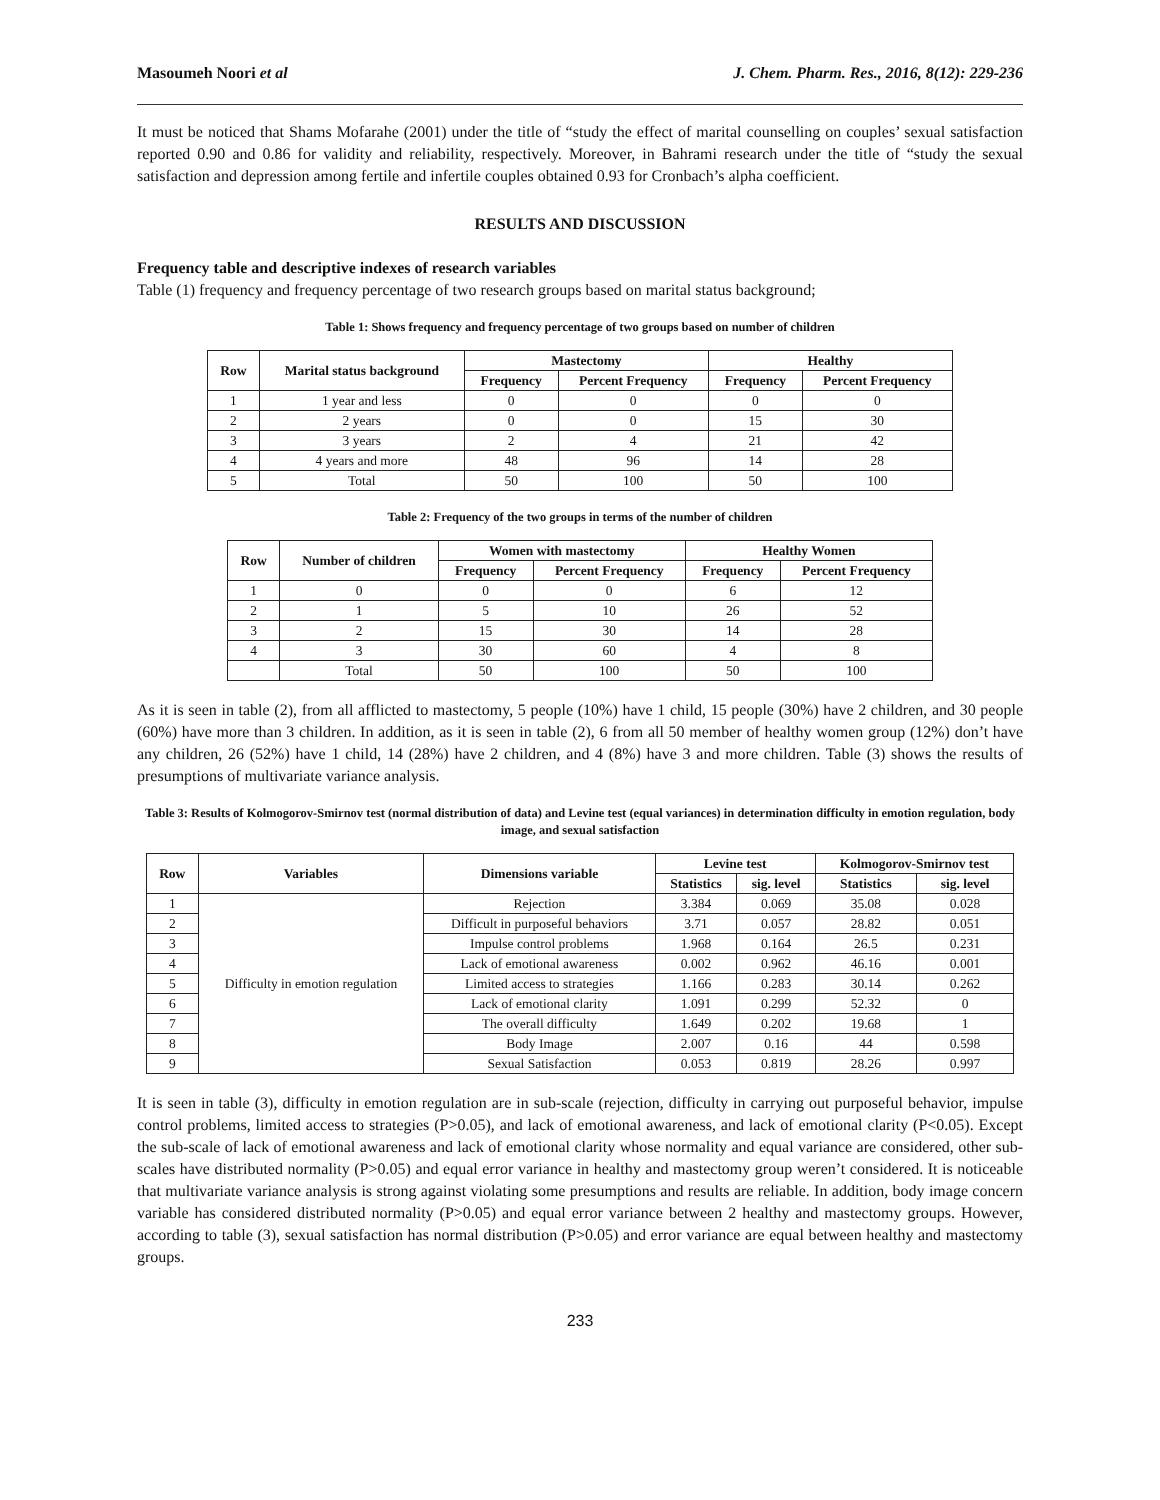Masoumeh Noori et al J. Chem. Pharm. Res., 2016, 8(12): 229-236
It must be noticed that Shams Mofarahe (2001) under the title of “study the effect of marital counselling on couples’ sexual satisfaction reported 0.90 and 0.86 for validity and reliability, respectively. Moreover, in Bahrami research under the title of “study the sexual satisfaction and depression among fertile and infertile couples obtained 0.93 for Cronbach’s alpha coefficient.
RESULTS AND DISCUSSION
Frequency table and descriptive indexes of research variables
Table (1) frequency and frequency percentage of two research groups based on marital status background;
Table 1: Shows frequency and frequency percentage of two groups based on number of children
| Row | Marital status background | Mastectomy | | Healthy | |
| --- | --- | --- | --- | --- | --- |
| | | Frequency | Percent Frequency | Frequency | Percent Frequency |
| 1 | 1 year and less | 0 | 0 | 0 | 0 |
| 2 | 2 years | 0 | 0 | 15 | 30 |
| 3 | 3 years | 2 | 4 | 21 | 42 |
| 4 | 4 years and more | 48 | 96 | 14 | 28 |
| 5 | Total | 50 | 100 | 50 | 100 |
Table 2: Frequency of the two groups in terms of the number of children
| Row | Number of children | Women with mastectomy | | Healthy Women | |
| --- | --- | --- | --- | --- | --- |
| | | Frequency | Percent Frequency | Frequency | Percent Frequency |
| 1 | 0 | 0 | 0 | 6 | 12 |
| 2 | 1 | 5 | 10 | 26 | 52 |
| 3 | 2 | 15 | 30 | 14 | 28 |
| 4 | 3 | 30 | 60 | 4 | 8 |
| | Total | 50 | 100 | 50 | 100 |
As it is seen in table (2), from all afflicted to mastectomy, 5 people (10%) have 1 child, 15 people (30%) have 2 children, and 30 people (60%) have more than 3 children. In addition, as it is seen in table (2), 6 from all 50 member of healthy women group (12%) don’t have any children, 26 (52%) have 1 child, 14 (28%) have 2 children, and 4 (8%) have 3 and more children. Table (3) shows the results of presumptions of multivariate variance analysis.
Table 3: Results of Kolmogorov-Smirnov test (normal distribution of data) and Levine test (equal variances) in determination difficulty in emotion regulation, body image, and sexual satisfaction
| Row | Variables | Dimensions variable | Levine test | | Kolmogorov-Smirnov test | |
| --- | --- | --- | --- | --- | --- | --- |
| | | | Statistics | sig. level | Statistics | sig. level |
| 1 | Difficulty in emotion regulation | Rejection | 3.384 | 0.069 | 35.08 | 0.028 |
| 2 | | Difficult in purposeful behaviors | 3.71 | 0.057 | 28.82 | 0.051 |
| 3 | | Impulse control problems | 1.968 | 0.164 | 26.5 | 0.231 |
| 4 | | Lack of emotional awareness | 0.002 | 0.962 | 46.16 | 0.001 |
| 5 | | Limited access to strategies | 1.166 | 0.283 | 30.14 | 0.262 |
| 6 | | Lack of emotional clarity | 1.091 | 0.299 | 52.32 | 0 |
| 7 | | The overall difficulty | 1.649 | 0.202 | 19.68 | 1 |
| 8 | | Body Image | 2.007 | 0.16 | 44 | 0.598 |
| 9 | | Sexual Satisfaction | 0.053 | 0.819 | 28.26 | 0.997 |
It is seen in table (3), difficulty in emotion regulation are in sub-scale (rejection, difficulty in carrying out purposeful behavior, impulse control problems, limited access to strategies (P>0.05), and lack of emotional awareness, and lack of emotional clarity (P<0.05). Except the sub-scale of lack of emotional awareness and lack of emotional clarity whose normality and equal variance are considered, other sub-scales have distributed normality (P>0.05) and equal error variance in healthy and mastectomy group weren’t considered. It is noticeable that multivariate variance analysis is strong against violating some presumptions and results are reliable. In addition, body image concern variable has considered distributed normality (P>0.05) and equal error variance between 2 healthy and mastectomy groups. However, according to table (3), sexual satisfaction has normal distribution (P>0.05) and error variance are equal between healthy and mastectomy groups.
233